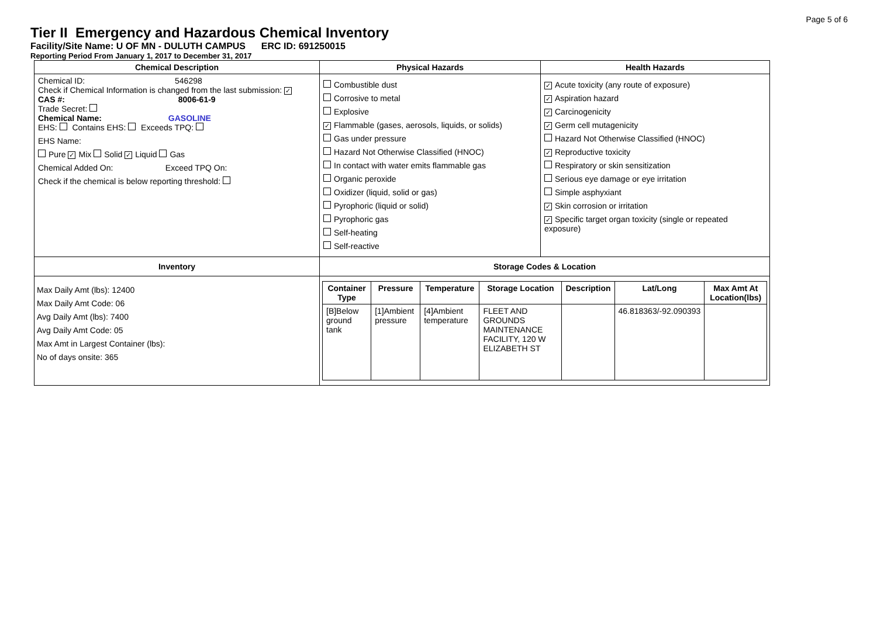Page 5 of 6
Tier II Emergency and Hazardous Chemical Inventory
Facility/Site Name: U OF MN - DULUTH CAMPUS ERC ID: 691250015
Reporting Period From January 1, 2017 to December 31, 2017
| Chemical Description | Physical Hazards | Health Hazards |
| --- | --- | --- |
| Chemical ID: 546298 Check if Chemical Information is changed from the last submission: ✓ CAS #: 8006-61-9 Trade Secret: Chemical Name: GASOLINE EHS: Contains EHS: Exceeds TPQ: EHS Name: Pure ✓ Mix Solid ✓ Liquid Gas Chemical Added On: Exceed TPQ On: Check if the chemical is below reporting threshold: | Combustible dust Corrosive to metal Explosive ✓ Flammable (gases, aerosols, liquids, or solids) Gas under pressure Hazard Not Otherwise Classified (HNOC) In contact with water emits flammable gas Organic peroxide Oxidizer (liquid, solid or gas) Pyrophoric (liquid or solid) Pyrophoric gas Self-heating Self-reactive | ✓ Acute toxicity (any route of exposure) ✓ Aspiration hazard ✓ Carcinogenicity ✓ Germ cell mutagenicity Hazard Not Otherwise Classified (HNOC) ✓ Reproductive toxicity Respiratory or skin sensitization Serious eye damage or eye irritation Simple asphyxiant ✓ Skin corrosion or irritation ✓ Specific target organ toxicity (single or repeated exposure) |
| Inventory | Storage Codes & Location | |
| Max Daily Amt (lbs): 12400 Max Daily Amt Code: 06 Avg Daily Amt (lbs): 7400 Avg Daily Amt Code: 05 Max Amt in Largest Container (lbs): No of days onsite: 365 | / Container Type / Pressure / Temperature / Storage Location / Description / Lat/Long / Max Amt At Location(lbs) / / --- / --- / --- / --- / --- / --- / --- / / [B]Below ground tank / [1]Ambient pressure / [4]Ambient temperature / FLEET AND GROUNDS MAINTENANCE FACILITY, 120 W ELIZABETH ST / / 46.818363/-92.090393 / / | |